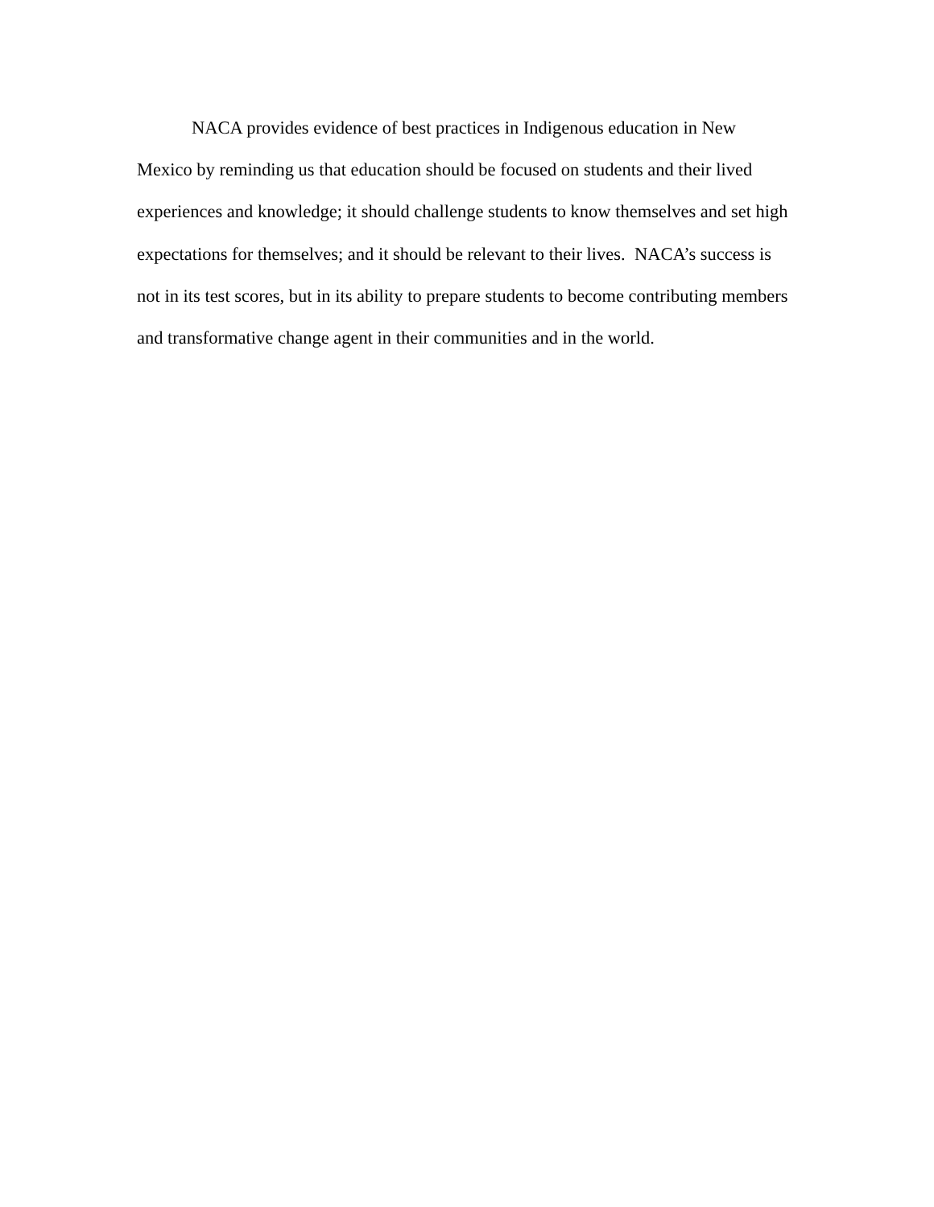NACA provides evidence of best practices in Indigenous education in New
Mexico by reminding us that education should be focused on students and their lived
experiences and knowledge; it should challenge students to know themselves and set high
expectations for themselves; and it should be relevant to their lives. NACA’s success is
not in its test scores, but in its ability to prepare students to become contributing members
and transformative change agent in their communities and in the world.